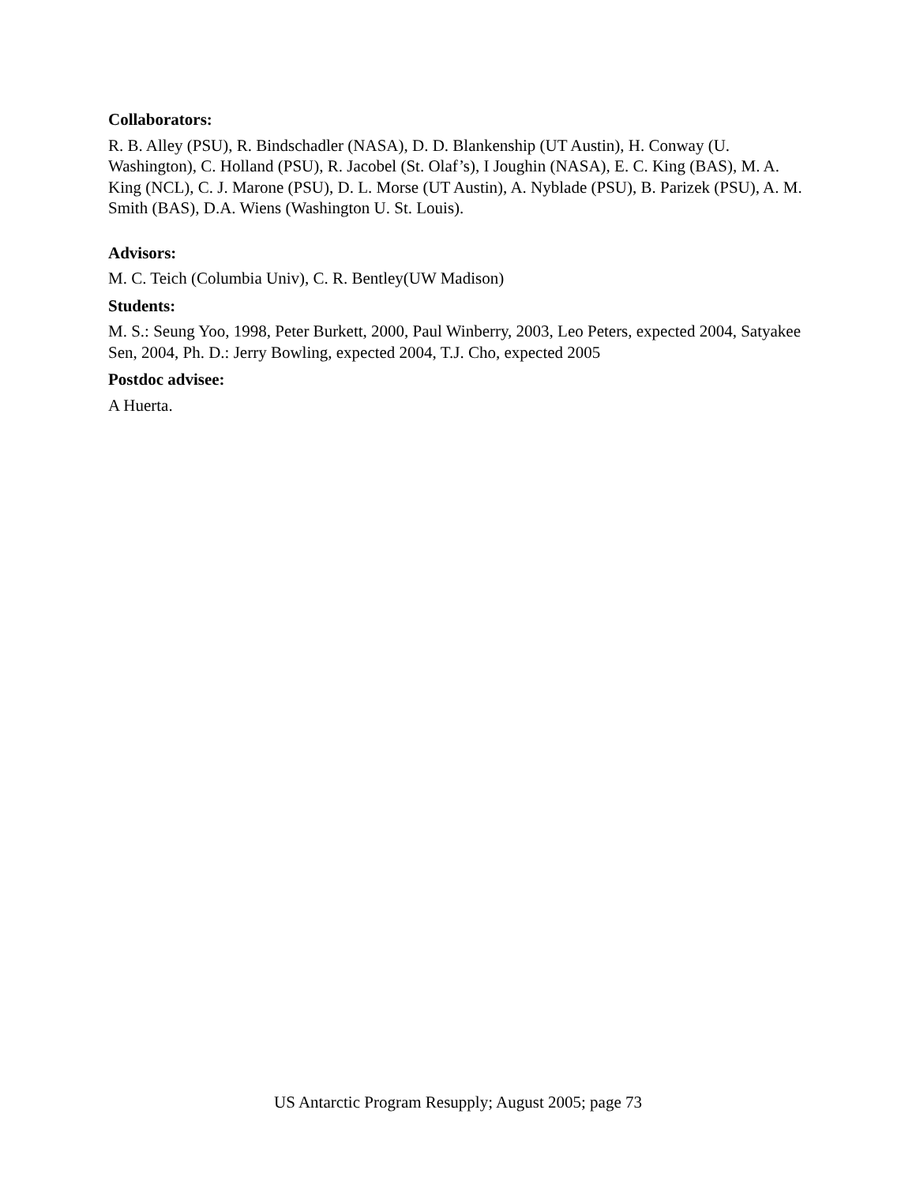Collaborators:
R. B. Alley (PSU), R. Bindschadler (NASA), D. D. Blankenship (UT Austin), H. Conway (U. Washington), C. Holland (PSU), R. Jacobel (St. Olaf’s), I Joughin (NASA), E. C. King (BAS), M. A. King (NCL), C. J. Marone (PSU), D. L. Morse (UT Austin), A. Nyblade (PSU), B. Parizek (PSU), A. M. Smith (BAS), D.A. Wiens (Washington U. St. Louis).
Advisors:
M. C. Teich (Columbia Univ), C. R. Bentley(UW Madison)
Students:
M. S.: Seung Yoo, 1998, Peter Burkett, 2000, Paul Winberry, 2003, Leo Peters, expected 2004, Satyakee Sen, 2004, Ph. D.: Jerry Bowling, expected 2004, T.J. Cho, expected 2005
Postdoc advisee:
A Huerta.
US Antarctic Program Resupply; August 2005; page 73